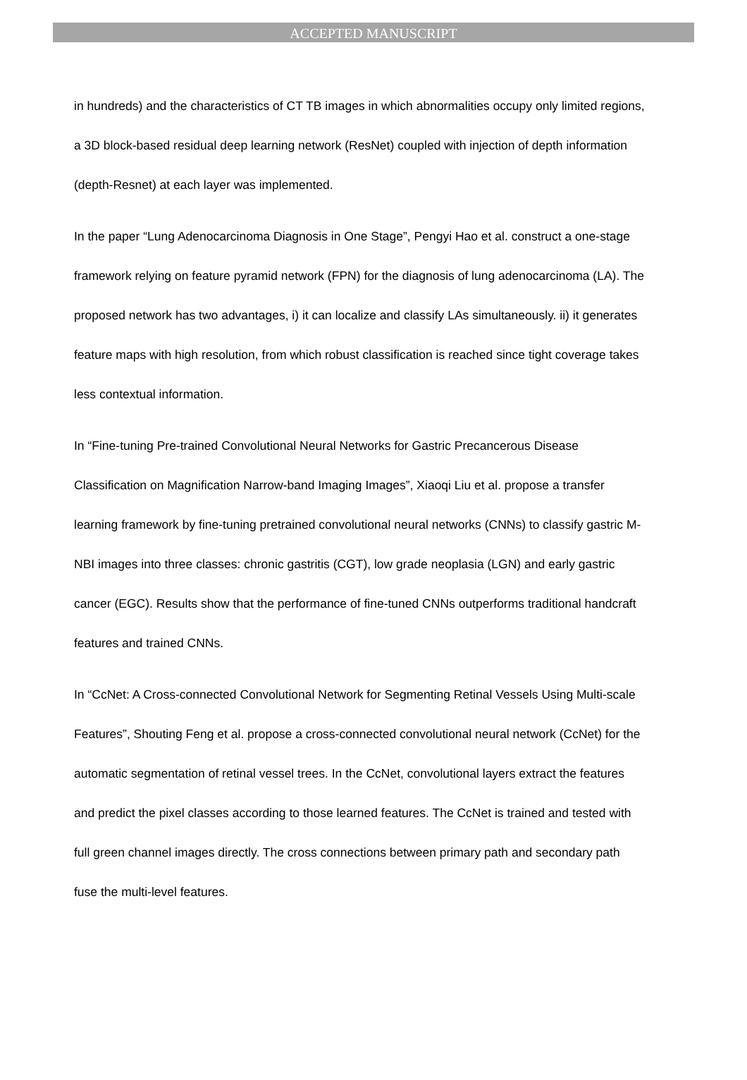ACCEPTED MANUSCRIPT
in hundreds) and the characteristics of CT TB images in which abnormalities occupy only limited regions, a 3D block-based residual deep learning network (ResNet) coupled with injection of depth information (depth-Resnet) at each layer was implemented.
In the paper “Lung Adenocarcinoma Diagnosis in One Stage”, Pengyi Hao et al. construct a one-stage framework relying on feature pyramid network (FPN) for the diagnosis of lung adenocarcinoma (LA). The proposed network has two advantages, i) it can localize and classify LAs simultaneously. ii) it generates feature maps with high resolution, from which robust classification is reached since tight coverage takes less contextual information.
In “Fine-tuning Pre-trained Convolutional Neural Networks for Gastric Precancerous Disease Classification on Magnification Narrow-band Imaging Images”, Xiaoqi Liu et al. propose a transfer learning framework by fine-tuning pretrained convolutional neural networks (CNNs) to classify gastric M-NBI images into three classes: chronic gastritis (CGT), low grade neoplasia (LGN) and early gastric cancer (EGC). Results show that the performance of fine-tuned CNNs outperforms traditional handcraft features and trained CNNs.
In “CcNet: A Cross-connected Convolutional Network for Segmenting Retinal Vessels Using Multi-scale Features”, Shouting Feng et al. propose a cross-connected convolutional neural network (CcNet) for the automatic segmentation of retinal vessel trees. In the CcNet, convolutional layers extract the features and predict the pixel classes according to those learned features. The CcNet is trained and tested with full green channel images directly. The cross connections between primary path and secondary path fuse the multi-level features.